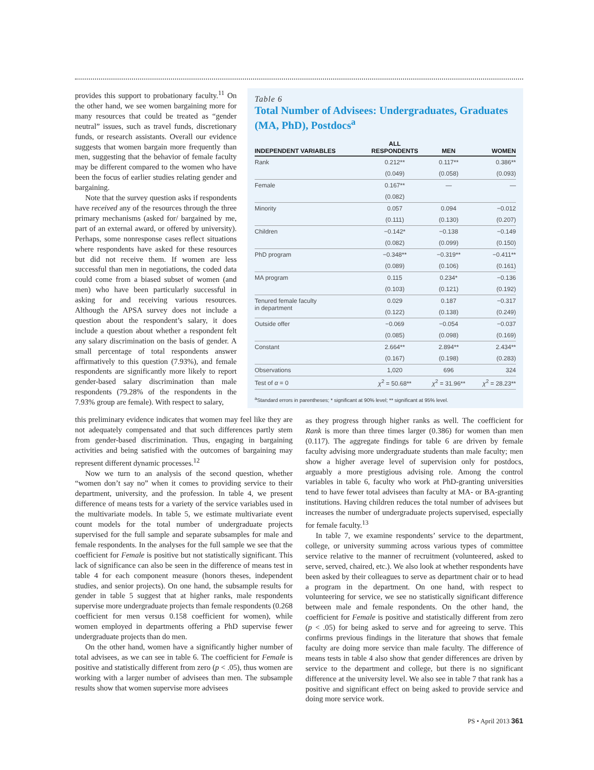provides this support to probationary faculty.<sup>11</sup> On the other hand, we see women bargaining more for many resources that could be treated as “gender neutral” issues, such as travel funds, discretionary funds, or research assistants. Overall our evidence suggests that women bargain more frequently than men, suggesting that the behavior of female faculty may be different compared to the women who have been the focus of earlier studies relating gender and bargaining.
Note that the survey question asks if respondents have received any of the resources through the three primary mechanisms (asked for/ bargained by me, part of an external award, or offered by university). Perhaps, some nonresponse cases reflect situations where respondents have asked for these resources but did not receive them. If women are less successful than men in negotiations, the coded data could come from a biased subset of women (and men) who have been particularly successful in asking for and receiving various resources. Although the APSA survey does not include a question about the respondent’s salary, it does include a question about whether a respondent felt any salary discrimination on the basis of gender. A small percentage of total respondents answer affirmatively to this question (7.93%), and female respondents are significantly more likely to report gender-based salary discrimination than male respondents (79.28% of the respondents in the 7.93% group are female). With respect to salary,
Table 6
Total Number of Advisees: Undergraduates, Graduates (MA, PhD), Postdocs<sup>a</sup>
| INDEPENDENT VARIABLES | ALL RESPONDENTS | MEN | WOMEN |
| --- | --- | --- | --- |
| Rank | 0.212** | 0.117** | 0.386** |
| | (0.049) | (0.058) | (0.093) |
| Female | 0.167** | — | — |
| | (0.082) | | |
| Minority | 0.057 | 0.094 | −0.012 |
| | (0.111) | (0.130) | (0.207) |
| Children | −0.142* | −0.138 | −0.149 |
| | (0.082) | (0.099) | (0.150) |
| PhD program | −0.348** | −0.319** | −0.411** |
| | (0.089) | (0.106) | (0.161) |
| MA program | 0.115 | 0.234* | −0.136 |
| | (0.103) | (0.121) | (0.192) |
| Tenured female faculty in department | 0.029 | 0.187 | −0.317 |
| | (0.122) | (0.138) | (0.249) |
| Outside offer | −0.069 | −0.054 | −0.037 |
| | (0.085) | (0.098) | (0.169) |
| Constant | 2.664** | 2.894** | 2.434** |
| | (0.167) | (0.198) | (0.283) |
| Observations | 1,020 | 696 | 324 |
| Test of α = 0 | χ<sup>2</sup> = 50.68** | χ<sup>2</sup> = 31.96** | χ<sup>2</sup> = 28.23** |
<sup>a</sup> Standard errors in parentheses; * significant at 90% level; ** significant at 95% level.
this preliminary evidence indicates that women may feel like they are not adequately compensated and that such differences partly stem from gender-based discrimination. Thus, engaging in bargaining activities and being satisfied with the outcomes of bargaining may represent different dynamic processes.<sup>12</sup>
Now we turn to an analysis of the second question, whether “women don’t say no” when it comes to providing service to their department, university, and the profession. In table 4, we present difference of means tests for a variety of the service variables used in the multivariate models. In table 5, we estimate multivariate event count models for the total number of undergraduate projects supervised for the full sample and separate subsamples for male and female respondents. In the analyses for the full sample we see that the coefficient for Female is positive but not statistically significant. This lack of significance can also be seen in the difference of means test in table 4 for each component measure (honors theses, independent studies, and senior projects). On one hand, the subsample results for gender in table 5 suggest that at higher ranks, male respondents supervise more undergraduate projects than female respondents (0.268 coefficient for men versus 0.158 coefficient for women), while women employed in departments offering a PhD supervise fewer undergraduate projects than do men.
On the other hand, women have a significantly higher number of total advisees, as we can see in table 6. The coefficient for Female is positive and statistically different from zero (p < .05), thus women are working with a larger number of advisees than men. The subsample results show that women supervise more advisees
as they progress through higher ranks as well. The coefficient for Rank is more than three times larger (0.386) for women than men (0.117). The aggregate findings for table 6 are driven by female faculty advising more undergraduate students than male faculty; men show a higher average level of supervision only for postdocs, arguably a more prestigious advising role. Among the control variables in table 6, faculty who work at PhD-granting universities tend to have fewer total advisees than faculty at MA- or BA-granting institutions. Having children reduces the total number of advisees but increases the number of undergraduate projects supervised, especially for female faculty.<sup>13</sup>
In table 7, we examine respondents’ service to the department, college, or university summing across various types of committee service relative to the manner of recruitment (volunteered, asked to serve, served, chaired, etc.). We also look at whether respondents have been asked by their colleagues to serve as department chair or to head a program in the department. On one hand, with respect to volunteering for service, we see no statistically significant difference between male and female respondents. On the other hand, the coefficient for Female is positive and statistically different from zero (p < .05) for being asked to serve and for agreeing to serve. This confirms previous findings in the literature that shows that female faculty are doing more service than male faculty. The difference of means tests in table 4 also show that gender differences are driven by service to the department and college, but there is no significant difference at the university level. We also see in table 7 that rank has a positive and significant effect on being asked to provide service and doing more service work.
PS • April 2013 361